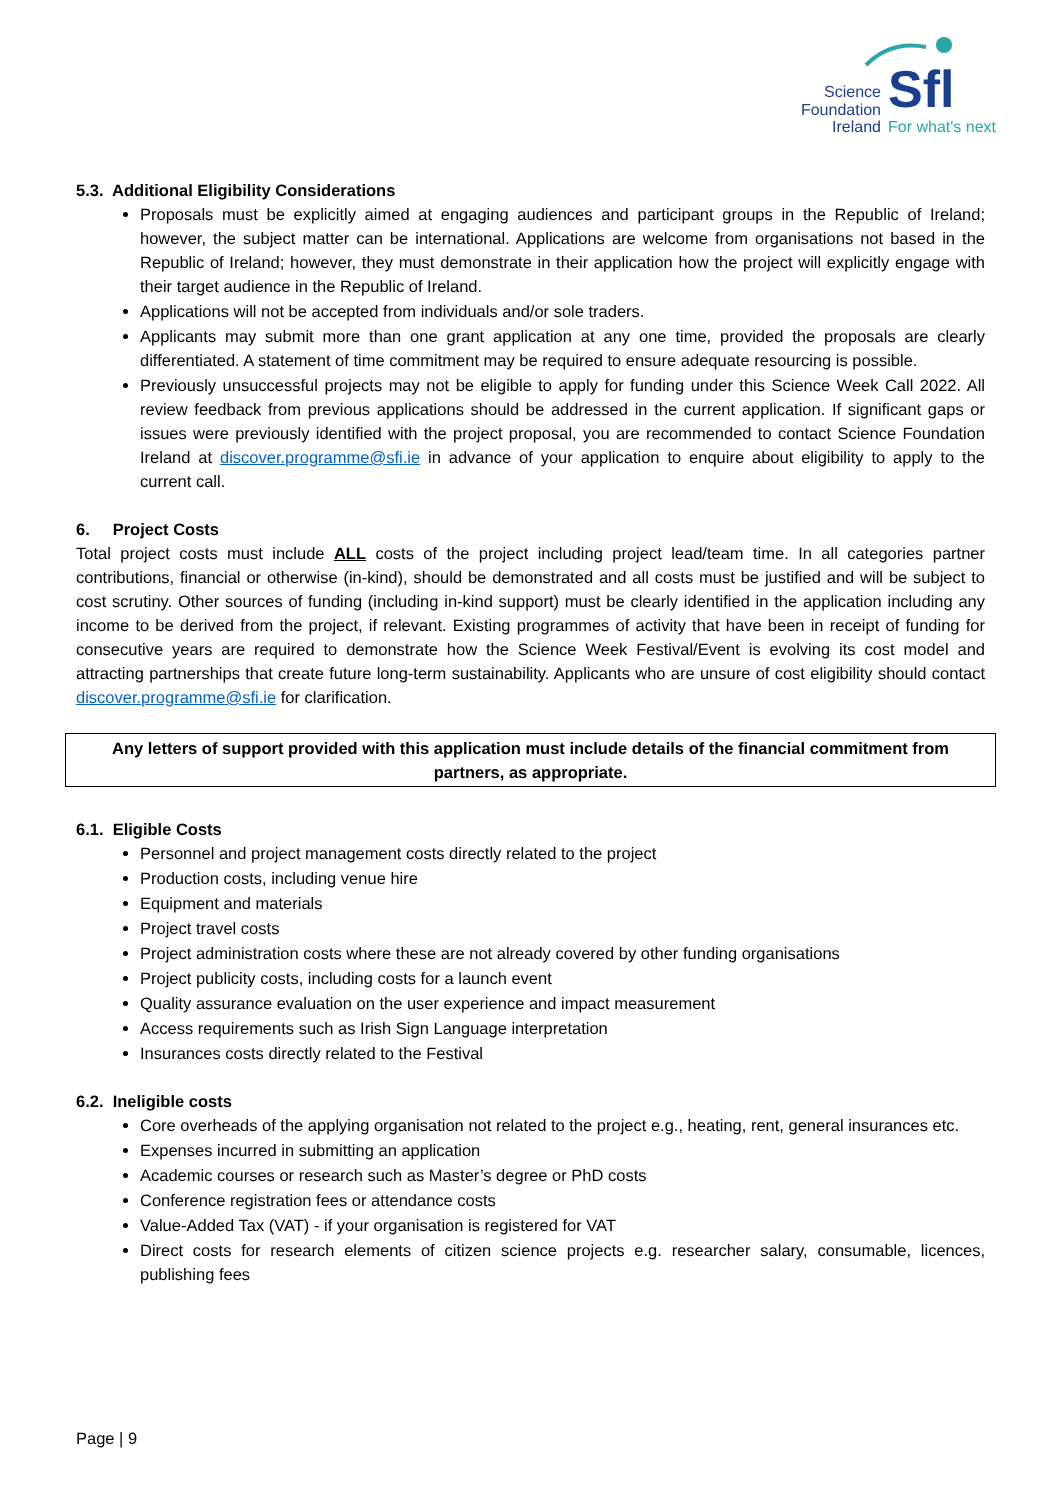Sfl
Science
Foundation
Ireland
For what's next
5.3. Additional Eligibility Considerations
Proposals must be explicitly aimed at engaging audiences and participant groups in the Republic of Ireland; however, the subject matter can be international. Applications are welcome from organisations not based in the Republic of Ireland; however, they must demonstrate in their application how the project will explicitly engage with their target audience in the Republic of Ireland.
Applications will not be accepted from individuals and/or sole traders.
Applicants may submit more than one grant application at any one time, provided the proposals are clearly differentiated. A statement of time commitment may be required to ensure adequate resourcing is possible.
Previously unsuccessful projects may not be eligible to apply for funding under this Science Week Call 2022. All review feedback from previous applications should be addressed in the current application. If significant gaps or issues were previously identified with the project proposal, you are recommended to contact Science Foundation Ireland at discover.programme@sfi.ie in advance of your application to enquire about eligibility to apply to the current call.
6. Project Costs
Total project costs must include ALL costs of the project including project lead/team time. In all categories partner contributions, financial or otherwise (in-kind), should be demonstrated and all costs must be justified and will be subject to cost scrutiny. Other sources of funding (including in-kind support) must be clearly identified in the application including any income to be derived from the project, if relevant. Existing programmes of activity that have been in receipt of funding for consecutive years are required to demonstrate how the Science Week Festival/Event is evolving its cost model and attracting partnerships that create future long-term sustainability. Applicants who are unsure of cost eligibility should contact discover.programme@sfi.ie for clarification.
Any letters of support provided with this application must include details of the financial commitment from partners, as appropriate.
6.1. Eligible Costs
Personnel and project management costs directly related to the project
Production costs, including venue hire
Equipment and materials
Project travel costs
Project administration costs where these are not already covered by other funding organisations
Project publicity costs, including costs for a launch event
Quality assurance evaluation on the user experience and impact measurement
Access requirements such as Irish Sign Language interpretation
Insurances costs directly related to the Festival
6.2. Ineligible costs
Core overheads of the applying organisation not related to the project e.g., heating, rent, general insurances etc.
Expenses incurred in submitting an application
Academic courses or research such as Master’s degree or PhD costs
Conference registration fees or attendance costs
Value-Added Tax (VAT) - if your organisation is registered for VAT
Direct costs for research elements of citizen science projects e.g. researcher salary, consumable, licences, publishing fees
Page | 9